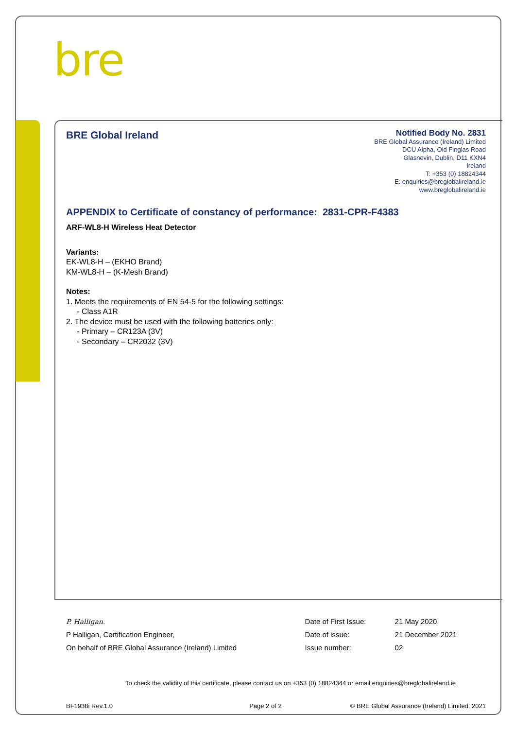bre
BRE Global Ireland
Notified Body No. 2831
BRE Global Assurance (Ireland) Limited
DCU Alpha, Old Finglas Road
Glasnevin, Dublin, D11 KXN4
Ireland
T: +353 (0) 18824344
E: enquiries@breglobalireland.ie
www.breglobalireland.ie
APPENDIX to Certificate of constancy of performance: 2831-CPR-F4383
ARF-WL8-H Wireless Heat Detector
Variants:
EK-WL8-H – (EKHO Brand)
KM-WL8-H – (K-Mesh Brand)
Notes:
1. Meets the requirements of EN 54-5 for the following settings:
- Class A1R
2. The device must be used with the following batteries only:
- Primary – CR123A (3V)
- Secondary – CR2032 (3V)
| P. Halligan. | Date of First Issue: | 21 May 2020 |
| P Halligan, Certification Engineer, | Date of issue: | 21 December 2021 |
| On behalf of BRE Global Assurance (Ireland) Limited | Issue number: | 02 |
To check the validity of this certificate, please contact us on +353 (0) 18824344 or email enquiries@breglobalireland.ie
BF1938i Rev.1.0 Page 2 of 2 © BRE Global Assurance (Ireland) Limited, 2021